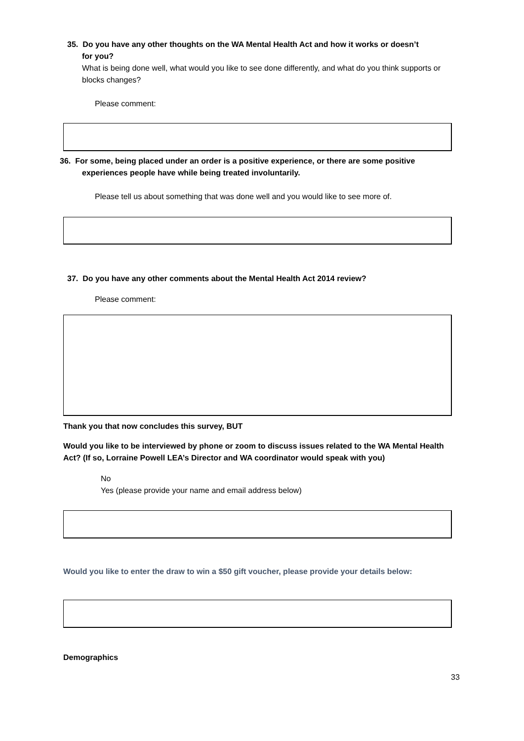35. Do you have any other thoughts on the WA Mental Health Act and how it works or doesn’t
for you?
What is being done well, what would you like to see done differently, and what do you think supports or blocks changes?
Please comment:
36. For some, being placed under an order is a positive experience, or there are some positive
experiences people have while being treated involuntarily.
Please tell us about something that was done well and you would like to see more of.
37. Do you have any other comments about the Mental Health Act 2014 review?
Please comment:
Thank you that now concludes this survey, BUT
Would you like to be interviewed by phone or zoom to discuss issues related to the WA Mental Health Act? (If so, Lorraine Powell LEA’s Director and WA coordinator would speak with you)
No
Yes (please provide your name and email address below)
Would you like to enter the draw to win a $50 gift voucher, please provide your details below:
Demographics
33